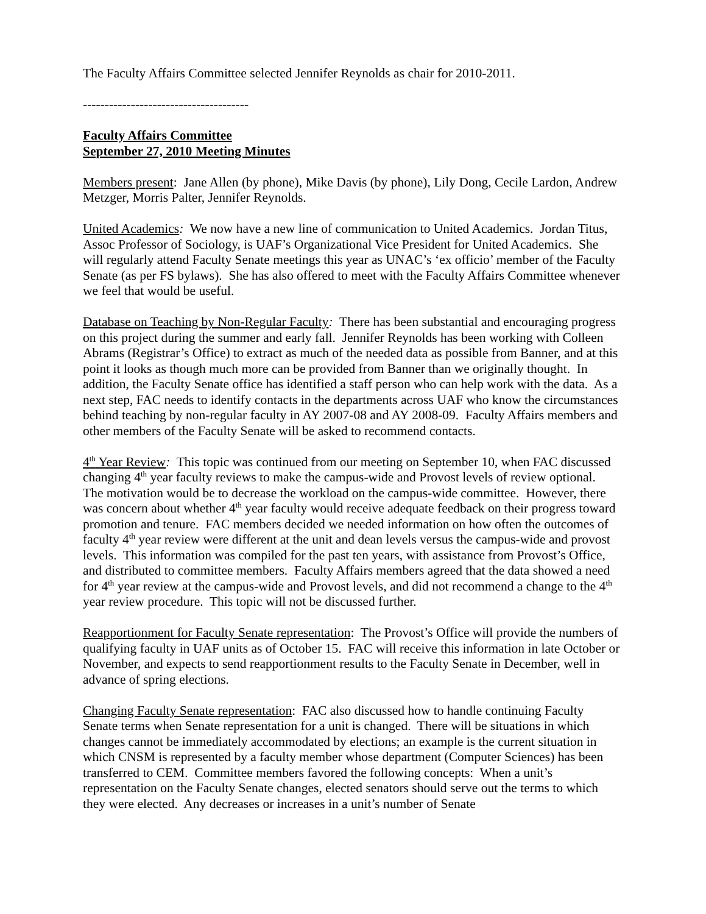The Faculty Affairs Committee selected Jennifer Reynolds as chair for 2010-2011.
--------------------------------------
Faculty Affairs Committee
September 27, 2010 Meeting Minutes
Members present: Jane Allen (by phone), Mike Davis (by phone), Lily Dong, Cecile Lardon, Andrew Metzger, Morris Palter, Jennifer Reynolds.
United Academics: We now have a new line of communication to United Academics. Jordan Titus, Assoc Professor of Sociology, is UAF’s Organizational Vice President for United Academics. She will regularly attend Faculty Senate meetings this year as UNAC’s ‘ex officio’ member of the Faculty Senate (as per FS bylaws). She has also offered to meet with the Faculty Affairs Committee whenever we feel that would be useful.
Database on Teaching by Non-Regular Faculty: There has been substantial and encouraging progress on this project during the summer and early fall. Jennifer Reynolds has been working with Colleen Abrams (Registrar’s Office) to extract as much of the needed data as possible from Banner, and at this point it looks as though much more can be provided from Banner than we originally thought. In addition, the Faculty Senate office has identified a staff person who can help work with the data. As a next step, FAC needs to identify contacts in the departments across UAF who know the circumstances behind teaching by non-regular faculty in AY 2007-08 and AY 2008-09. Faculty Affairs members and other members of the Faculty Senate will be asked to recommend contacts.
4<sup>th</sup> Year Review: This topic was continued from our meeting on September 10, when FAC discussed changing 4<sup>th</sup> year faculty reviews to make the campus-wide and Provost levels of review optional. The motivation would be to decrease the workload on the campus-wide committee. However, there was concern about whether 4<sup>th</sup> year faculty would receive adequate feedback on their progress toward promotion and tenure. FAC members decided we needed information on how often the outcomes of faculty 4<sup>th</sup> year review were different at the unit and dean levels versus the campus-wide and provost levels. This information was compiled for the past ten years, with assistance from Provost’s Office, and distributed to committee members. Faculty Affairs members agreed that the data showed a need for 4<sup>th</sup> year review at the campus-wide and Provost levels, and did not recommend a change to the 4<sup>th</sup> year review procedure. This topic will not be discussed further.
Reapportionment for Faculty Senate representation: The Provost’s Office will provide the numbers of qualifying faculty in UAF units as of October 15. FAC will receive this information in late October or November, and expects to send reapportionment results to the Faculty Senate in December, well in advance of spring elections.
Changing Faculty Senate representation: FAC also discussed how to handle continuing Faculty Senate terms when Senate representation for a unit is changed. There will be situations in which changes cannot be immediately accommodated by elections; an example is the current situation in which CNSM is represented by a faculty member whose department (Computer Sciences) has been transferred to CEM. Committee members favored the following concepts: When a unit’s representation on the Faculty Senate changes, elected senators should serve out the terms to which they were elected. Any decreases or increases in a unit’s number of Senate